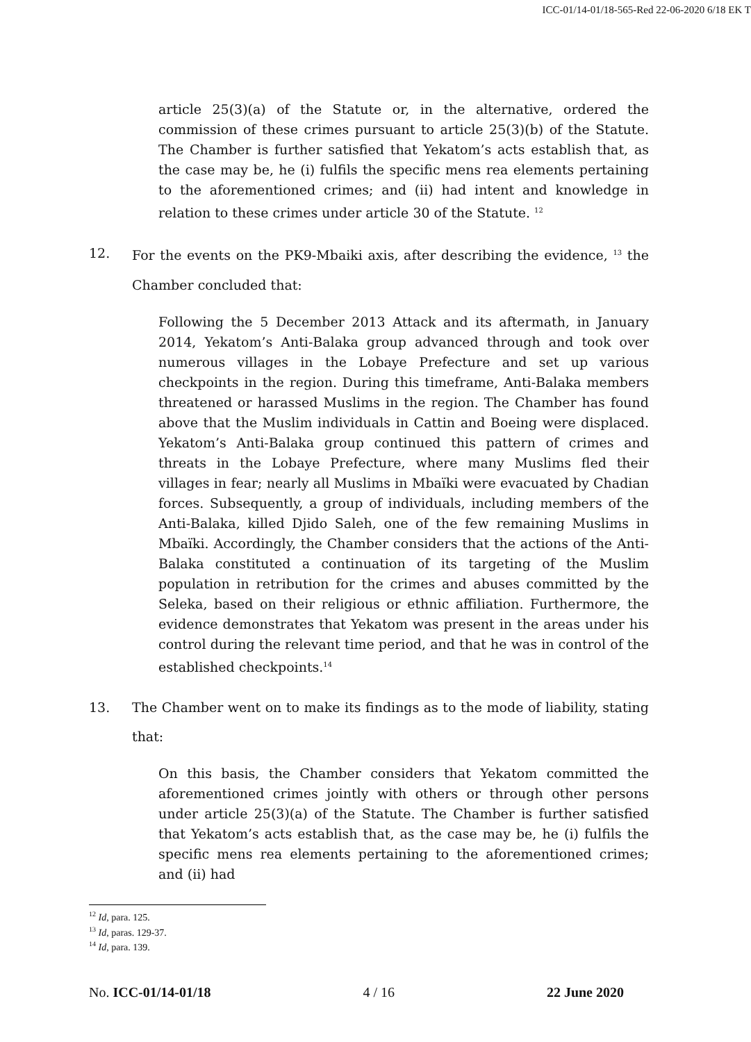ICC-01/14-01/18-565-Red 22-06-2020 6/18 EK T
article 25(3)(a) of the Statute or, in the alternative, ordered the commission of these crimes pursuant to article 25(3)(b) of the Statute. The Chamber is further satisfied that Yekatom’s acts establish that, as the case may be, he (i) fulfils the specific mens rea elements pertaining to the aforementioned crimes; and (ii) had intent and knowledge in relation to these crimes under article 30 of the Statute. <sup>12</sup>
12. For the events on the PK9-Mbaiki axis, after describing the evidence, <sup>13</sup> the Chamber concluded that:
Following the 5 December 2013 Attack and its aftermath, in January 2014, Yekatom’s Anti-Balaka group advanced through and took over numerous villages in the Lobaye Prefecture and set up various checkpoints in the region. During this timeframe, Anti-Balaka members threatened or harassed Muslims in the region. The Chamber has found above that the Muslim individuals in Cattin and Boeing were displaced. Yekatom’s Anti-Balaka group continued this pattern of crimes and threats in the Lobaye Prefecture, where many Muslims fled their villages in fear; nearly all Muslims in Mbaïki were evacuated by Chadian forces. Subsequently, a group of individuals, including members of the Anti-Balaka, killed Djido Saleh, one of the few remaining Muslims in Mbaïki. Accordingly, the Chamber considers that the actions of the Anti-Balaka constituted a continuation of its targeting of the Muslim population in retribution for the crimes and abuses committed by the Seleka, based on their religious or ethnic affiliation. Furthermore, the evidence demonstrates that Yekatom was present in the areas under his control during the relevant time period, and that he was in control of the established checkpoints.<sup>14</sup>
13. The Chamber went on to make its findings as to the mode of liability, stating that:
On this basis, the Chamber considers that Yekatom committed the aforementioned crimes jointly with others or through other persons under article 25(3)(a) of the Statute. The Chamber is further satisfied that Yekatom’s acts establish that, as the case may be, he (i) fulfils the specific mens rea elements pertaining to the aforementioned crimes; and (ii) had
<sup>12</sup> Id, para. 125.
<sup>13</sup> Id, paras. 129-37.
<sup>14</sup> Id, para. 139.
No. ICC-01/14-01/18 4 / 16 22 June 2020